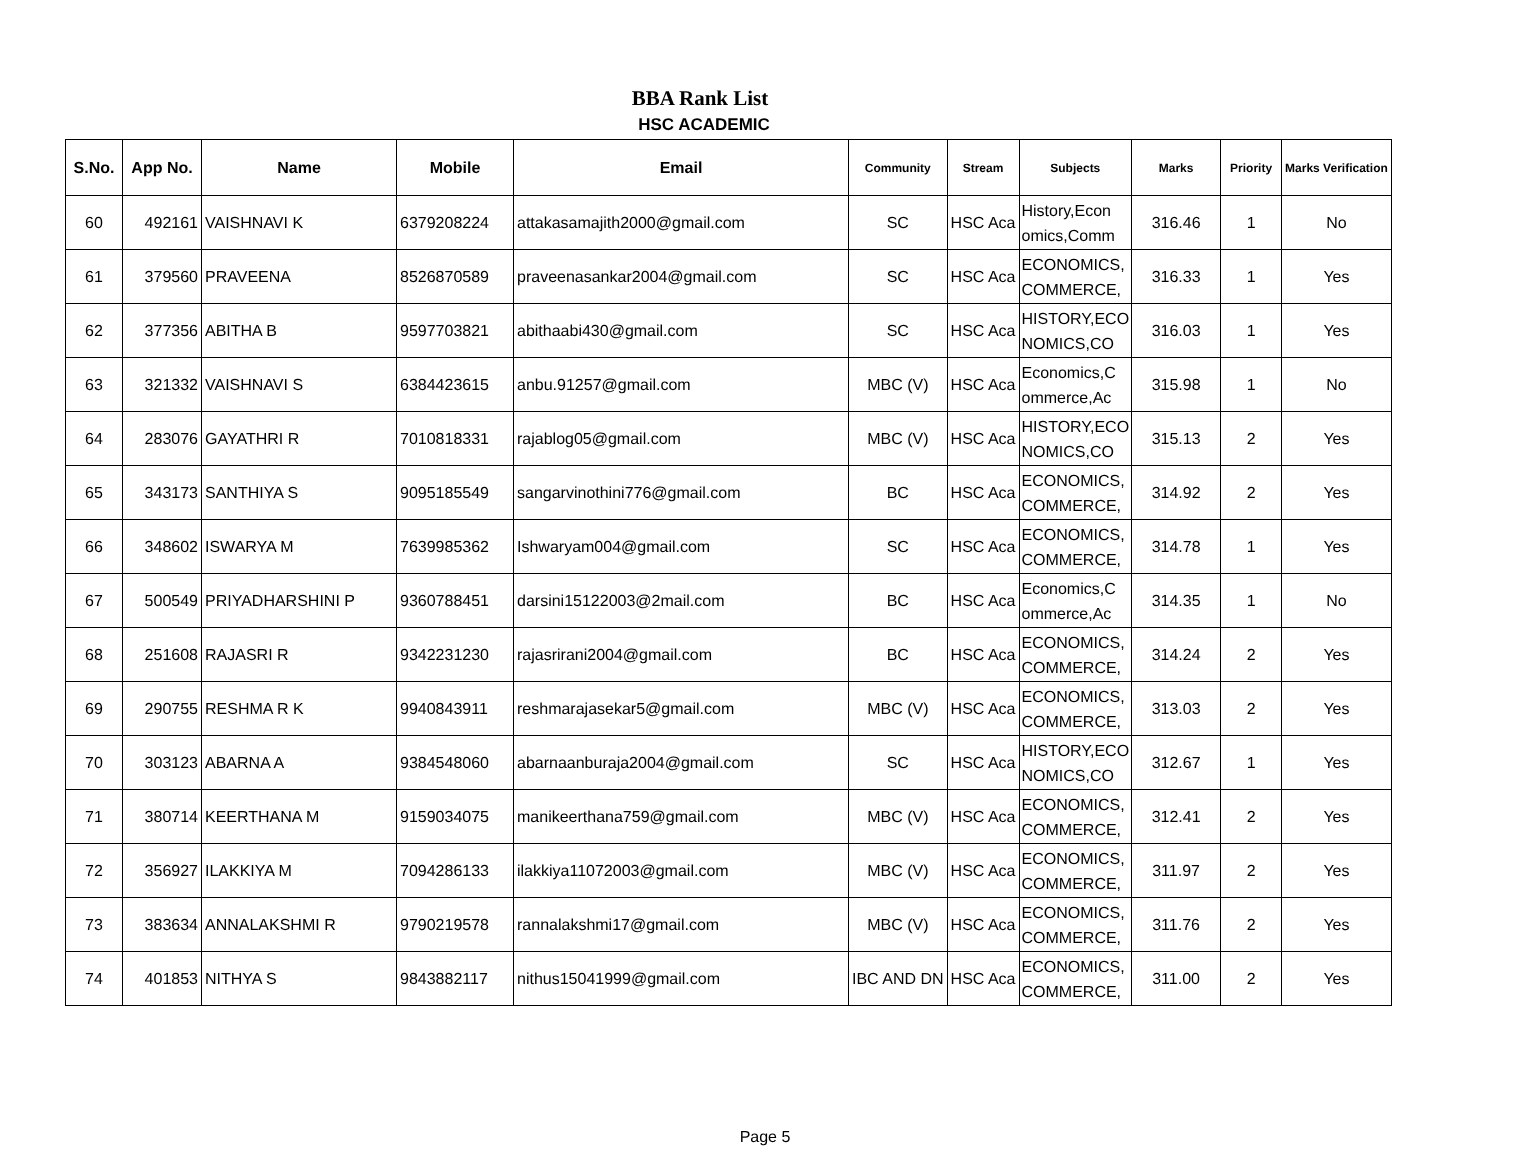BBA Rank List
HSC ACADEMIC
| S.No. | App No. | Name | Mobile | Email | Community | Stream | Subjects | Marks | Priority | Marks Verification |
| --- | --- | --- | --- | --- | --- | --- | --- | --- | --- | --- |
| 60 | 492161 | VAISHNAVI K | 6379208224 | attakasamajith2000@gmail.com | SC | HSC Aca | History,Econ omics,Comm | 316.46 | 1 | No |
| 61 | 379560 | PRAVEENA | 8526870589 | praveenasankar2004@gmail.com | SC | HSC Aca | ECONOMICS, COMMERCE, | 316.33 | 1 | Yes |
| 62 | 377356 | ABITHA B | 9597703821 | abithaabi430@gmail.com | SC | HSC Aca | HISTORY,ECO NOMICS,CO | 316.03 | 1 | Yes |
| 63 | 321332 | VAISHNAVI S | 6384423615 | anbu.91257@gmail.com | MBC (V) | HSC Aca | Economics,C ommerce,Ac | 315.98 | 1 | No |
| 64 | 283076 | GAYATHRI R | 7010818331 | rajablog05@gmail.com | MBC (V) | HSC Aca | HISTORY,ECO NOMICS,CO | 315.13 | 2 | Yes |
| 65 | 343173 | SANTHIYA S | 9095185549 | sangarvinothini776@gmail.com | BC | HSC Aca | ECONOMICS, COMMERCE, | 314.92 | 2 | Yes |
| 66 | 348602 | ISWARYA M | 7639985362 | Ishwaryam004@gmail.com | SC | HSC Aca | ECONOMICS, COMMERCE, | 314.78 | 1 | Yes |
| 67 | 500549 | PRIYADHARSHINI P | 9360788451 | darsini15122003@2mail.com | BC | HSC Aca | Economics,C ommerce,Ac | 314.35 | 1 | No |
| 68 | 251608 | RAJASRI R | 9342231230 | rajasrirani2004@gmail.com | BC | HSC Aca | ECONOMICS, COMMERCE, | 314.24 | 2 | Yes |
| 69 | 290755 | RESHMA R K | 9940843911 | reshmarajasekar5@gmail.com | MBC (V) | HSC Aca | ECONOMICS, COMMERCE, | 313.03 | 2 | Yes |
| 70 | 303123 | ABARNA A | 9384548060 | abarnaanburaja2004@gmail.com | SC | HSC Aca | HISTORY,ECO NOMICS,CO | 312.67 | 1 | Yes |
| 71 | 380714 | KEERTHANA M | 9159034075 | manikeerthana759@gmail.com | MBC (V) | HSC Aca | ECONOMICS, COMMERCE, | 312.41 | 2 | Yes |
| 72 | 356927 | ILAKKIYA M | 7094286133 | ilakkiya11072003@gmail.com | MBC (V) | HSC Aca | ECONOMICS, COMMERCE, | 311.97 | 2 | Yes |
| 73 | 383634 | ANNALAKSHMI R | 9790219578 | rannalakshmi17@gmail.com | MBC (V) | HSC Aca | ECONOMICS, COMMERCE, | 311.76 | 2 | Yes |
| 74 | 401853 | NITHYA S | 9843882117 | nithus15041999@gmail.com | IBC AND DN | HSC Aca | ECONOMICS, COMMERCE, | 311.00 | 2 | Yes |
Page 5